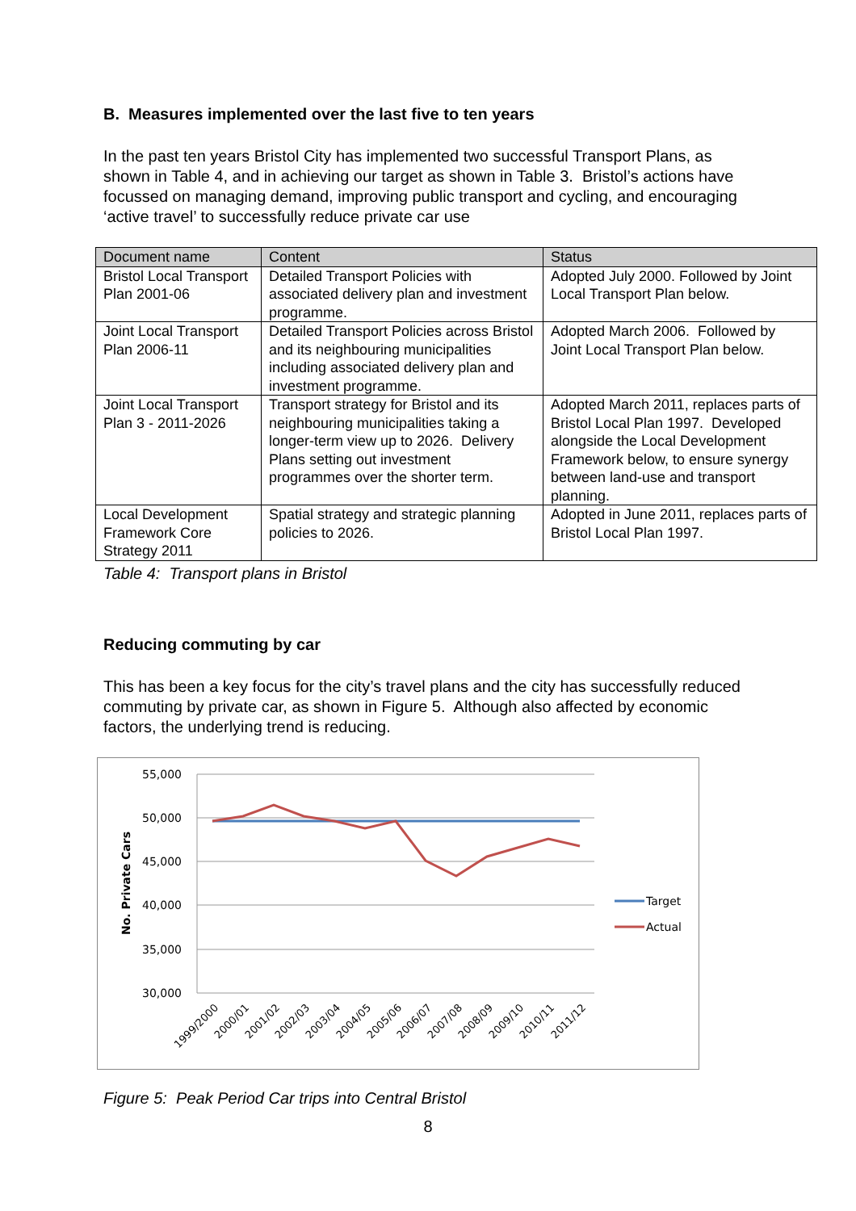B. Measures implemented over the last five to ten years
In the past ten years Bristol City has implemented two successful Transport Plans, as shown in Table 4, and in achieving our target as shown in Table 3. Bristol’s actions have focussed on managing demand, improving public transport and cycling, and encouraging ‘active travel’ to successfully reduce private car use
| Document name | Content | Status |
| --- | --- | --- |
| Bristol Local Transport Plan 2001-06 | Detailed Transport Policies with associated delivery plan and investment programme. | Adopted July 2000. Followed by Joint Local Transport Plan below. |
| Joint Local Transport Plan 2006-11 | Detailed Transport Policies across Bristol and its neighbouring municipalities including associated delivery plan and investment programme. | Adopted March 2006. Followed by Joint Local Transport Plan below. |
| Joint Local Transport Plan 3 - 2011-2026 | Transport strategy for Bristol and its neighbouring municipalities taking a longer-term view up to 2026. Delivery Plans setting out investment programmes over the shorter term. | Adopted March 2011, replaces parts of Bristol Local Plan 1997. Developed alongside the Local Development Framework below, to ensure synergy between land-use and transport planning. |
| Local Development Framework Core Strategy 2011 | Spatial strategy and strategic planning policies to 2026. | Adopted in June 2011, replaces parts of Bristol Local Plan 1997. |
Table 4: Transport plans in Bristol
Reducing commuting by car
This has been a key focus for the city’s travel plans and the city has successfully reduced commuting by private car, as shown in Figure 5. Although also affected by economic factors, the underlying trend is reducing.
55,000
50,000
45,000
40,000
35,000
30,000
No. Private Cars
Target
Actual
1999/2000
2000/01
2001/02
2002/03
2003/04
2004/05
2005/06
2006/07
2007/08
2008/09
2009/10
2010/11
2011/12
Figure 5: Peak Period Car trips into Central Bristol
8